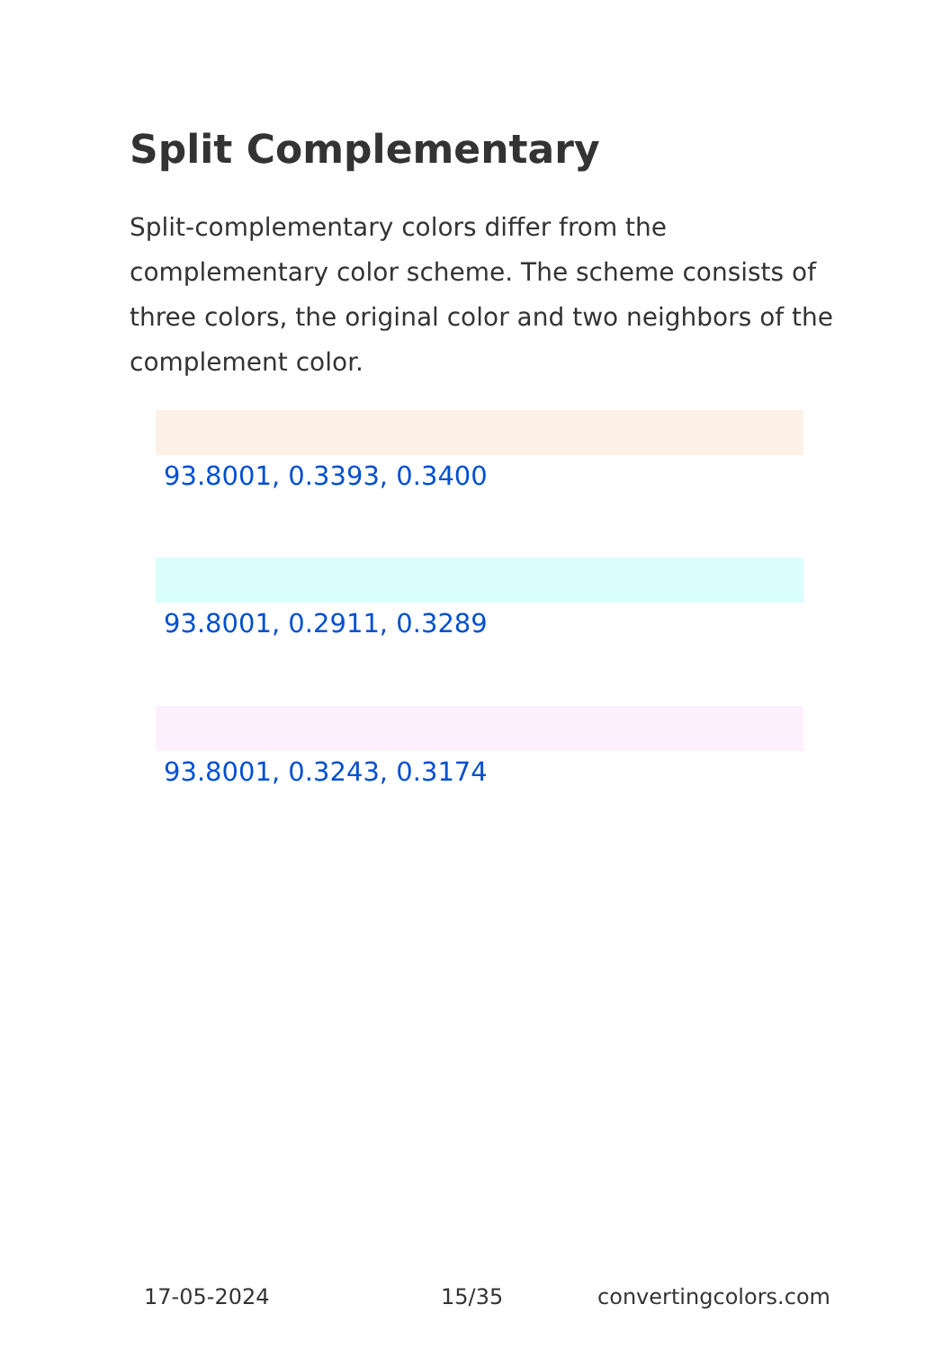Split Complementary
Split-complementary colors differ from the complementary color scheme. The scheme consists of three colors, the original color and two neighbors of the complement color.
93.8001, 0.3393, 0.3400
93.8001, 0.2911, 0.3289
93.8001, 0.3243, 0.3174
17-05-2024 15/35 convertingcolors.com